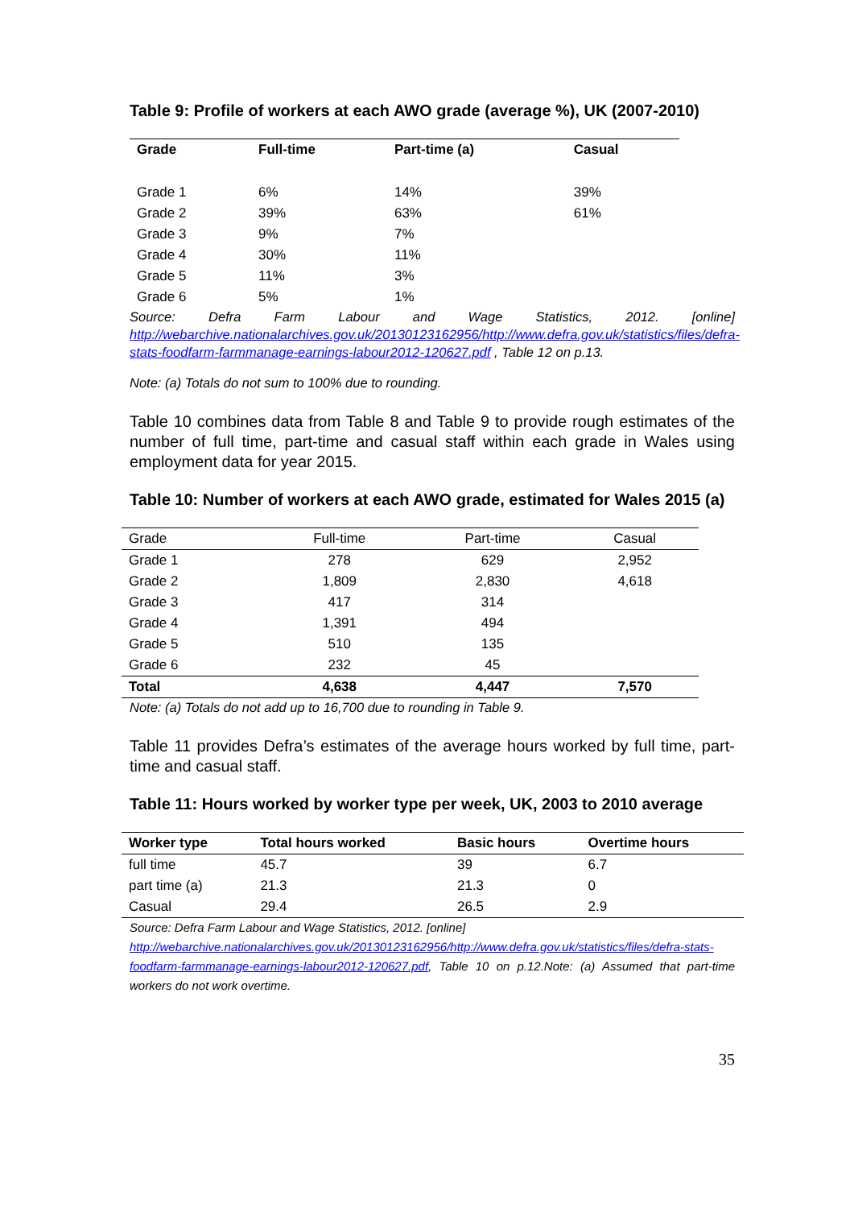Table 9: Profile of workers at each AWO grade (average %), UK (2007-2010)
| Grade | Full-time | Part-time (a) | Casual |
| --- | --- | --- | --- |
| Grade 1 | 6% | 14% | 39% |
| Grade 2 | 39% | 63% | 61% |
| Grade 3 | 9% | 7% | |
| Grade 4 | 30% | 11% | |
| Grade 5 | 11% | 3% | |
| Grade 6 | 5% | 1% | |
Source: Defra Farm Labour and Wage Statistics, 2012. [online] http://webarchive.nationalarchives.gov.uk/20130123162956/http://www.defra.gov.uk/statistics/files/defra-stats-foodfarm-farmmanage-earnings-labour2012-120627.pdf , Table 12 on p.13.
Note: (a) Totals do not sum to 100% due to rounding.
Table 10 combines data from Table 8 and Table 9 to provide rough estimates of the number of full time, part-time and casual staff within each grade in Wales using employment data for year 2015.
Table 10: Number of workers at each AWO grade, estimated for Wales 2015 (a)
| Grade | Full-time | Part-time | Casual |
| Grade 1 | 278 | 629 | 2,952 |
| Grade 2 | 1,809 | 2,830 | 4,618 |
| Grade 3 | 417 | 314 | |
| Grade 4 | 1,391 | 494 | |
| Grade 5 | 510 | 135 | |
| Grade 6 | 232 | 45 | |
| Total | 4,638 | 4,447 | 7,570 |
Note: (a) Totals do not add up to 16,700 due to rounding in Table 9.
Table 11 provides Defra’s estimates of the average hours worked by full time, part-time and casual staff.
Table 11: Hours worked by worker type per week, UK, 2003 to 2010 average
| Worker type | Total hours worked | Basic hours | Overtime hours |
| --- | --- | --- | --- |
| full time | 45.7 | 39 | 6.7 |
| part time (a) | 21.3 | 21.3 | 0 |
| Casual | 29.4 | 26.5 | 2.9 |
Source: Defra Farm Labour and Wage Statistics, 2012. [online]
http://webarchive.nationalarchives.gov.uk/20130123162956/http://www.defra.gov.uk/statistics/files/defra-stats-foodfarm-farmmanage-earnings-labour2012-120627.pdf, Table 10 on p.12.Note: (a) Assumed that part-time workers do not work overtime.
35